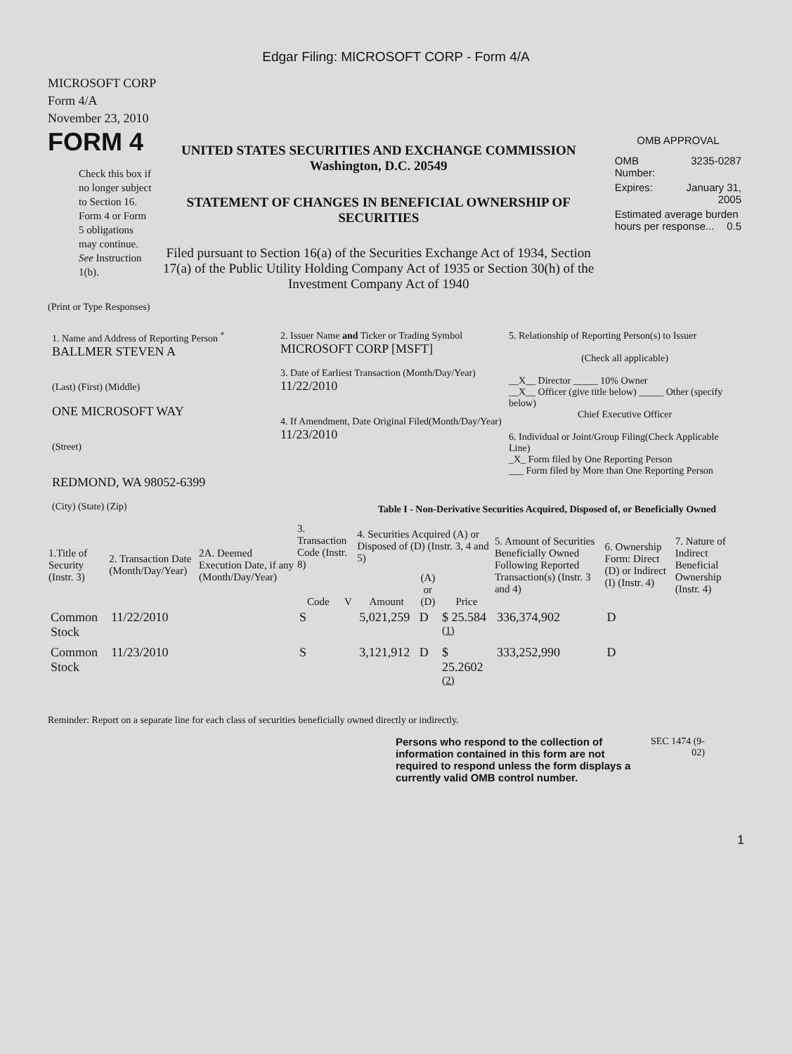Edgar Filing: MICROSOFT CORP - Form 4/A
MICROSOFT CORP
Form 4/A
November 23, 2010
FORM 4
Check this box if no longer subject to Section 16. Form 4 or Form 5 obligations may continue. See Instruction 1(b).
UNITED STATES SECURITIES AND EXCHANGE COMMISSION
Washington, D.C. 20549
STATEMENT OF CHANGES IN BENEFICIAL OWNERSHIP OF SECURITIES
Filed pursuant to Section 16(a) of the Securities Exchange Act of 1934, Section 17(a) of the Public Utility Holding Company Act of 1935 or Section 30(h) of the Investment Company Act of 1940
OMB APPROVAL
| OMB Number: | 3235-0287 |
| Expires: | January 31, 2005 |
| Estimated average burden hours per response... 0.5 | |
(Print or Type Responses)
1. Name and Address of Reporting Person <sup>*</sup>
BALLMER STEVEN A
(Last) (First) (Middle)
ONE MICROSOFT WAY
(Street)
REDMOND, WA 98052-6399
(City) (State) (Zip)
2. Issuer Name and Ticker or Trading Symbol
MICROSOFT CORP [MSFT]
3. Date of Earliest Transaction (Month/Day/Year)
11/22/2010
4. If Amendment, Date Original Filed(Month/Day/Year)
11/23/2010
5. Relationship of Reporting Person(s) to Issuer
(Check all applicable)
__X__ Director _____ 10% Owner
__X__ Officer (give title below) _____ Other (specify below)
Chief Executive Officer
6. Individual or Joint/Group Filing(Check Applicable Line)
_X_ Form filed by One Reporting Person
___ Form filed by More than One Reporting Person
Table I - Non-Derivative Securities Acquired, Disposed of, or Beneficially Owned
| 1.Title of Security (Instr. 3) | 2. Transaction Date (Month/Day/Year) | 2A. Deemed Execution Date, if any (Month/Day/Year) | 3. Transaction Code (Instr. 8) | | 4. Securities Acquired (A) or Disposed of (D) (Instr. 3, 4 and 5) | | | 5. Amount of Securities Beneficially Owned Following Reported Transaction(s) (Instr. 3 and 4) | 6. Ownership Form: Direct (D) or Indirect (I) (Instr. 4) | 7. Nature of Indirect Beneficial Ownership (Instr. 4) |
| --- | --- | --- | --- | --- | --- | --- | --- | --- | --- | --- |
| | | | Code | V | Amount | (A) or (D) | Price | | | |
| Common Stock | 11/22/2010 | | S | | 5,021,259 | D | $ 25.584 <sup>(1)</sup> | 336,374,902 | D | |
| Common Stock | 11/23/2010 | | S | | 3,121,912 | D | $ 25.2602 <sup>(2)</sup> | 333,252,990 | D | |
Reminder: Report on a separate line for each class of securities beneficially owned directly or indirectly.
Persons who respond to the collection of information contained in this form are not required to respond unless the form displays a currently valid OMB control number.
SEC 1474 (9-02)
1